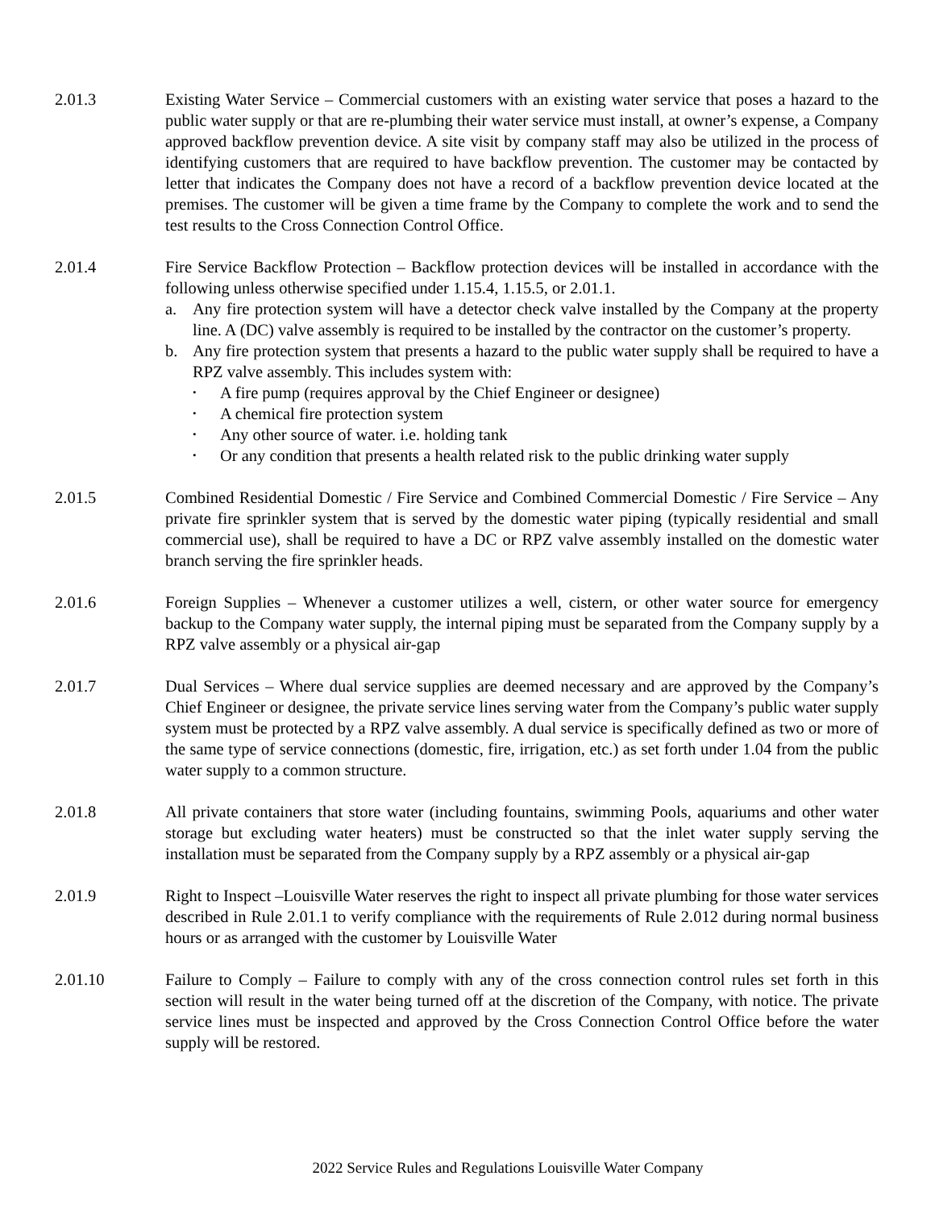2.01.3 Existing Water Service – Commercial customers with an existing water service that poses a hazard to the public water supply or that are re-plumbing their water service must install, at owner’s expense, a Company approved backflow prevention device. A site visit by company staff may also be utilized in the process of identifying customers that are required to have backflow prevention. The customer may be contacted by letter that indicates the Company does not have a record of a backflow prevention device located at the premises. The customer will be given a time frame by the Company to complete the work and to send the test results to the Cross Connection Control Office.
2.01.4 Fire Service Backflow Protection – Backflow protection devices will be installed in accordance with the following unless otherwise specified under 1.15.4, 1.15.5, or 2.01.1.
a. Any fire protection system will have a detector check valve installed by the Company at the property line. A (DC) valve assembly is required to be installed by the contractor on the customer’s property.
b. Any fire protection system that presents a hazard to the public water supply shall be required to have a RPZ valve assembly. This includes system with:
• A fire pump (requires approval by the Chief Engineer or designee)
• A chemical fire protection system
• Any other source of water. i.e. holding tank
• Or any condition that presents a health related risk to the public drinking water supply
2.01.5 Combined Residential Domestic / Fire Service and Combined Commercial Domestic / Fire Service – Any private fire sprinkler system that is served by the domestic water piping (typically residential and small commercial use), shall be required to have a DC or RPZ valve assembly installed on the domestic water branch serving the fire sprinkler heads.
2.01.6 Foreign Supplies – Whenever a customer utilizes a well, cistern, or other water source for emergency backup to the Company water supply, the internal piping must be separated from the Company supply by a RPZ valve assembly or a physical air-gap
2.01.7 Dual Services – Where dual service supplies are deemed necessary and are approved by the Company’s Chief Engineer or designee, the private service lines serving water from the Company’s public water supply system must be protected by a RPZ valve assembly. A dual service is specifically defined as two or more of the same type of service connections (domestic, fire, irrigation, etc.) as set forth under 1.04 from the public water supply to a common structure.
2.01.8 All private containers that store water (including fountains, swimming Pools, aquariums and other water storage but excluding water heaters) must be constructed so that the inlet water supply serving the installation must be separated from the Company supply by a RPZ assembly or a physical air-gap
2.01.9 Right to Inspect –Louisville Water reserves the right to inspect all private plumbing for those water services described in Rule 2.01.1 to verify compliance with the requirements of Rule 2.012 during normal business hours or as arranged with the customer by Louisville Water
2.01.10 Failure to Comply – Failure to comply with any of the cross connection control rules set forth in this section will result in the water being turned off at the discretion of the Company, with notice. The private service lines must be inspected and approved by the Cross Connection Control Office before the water supply will be restored.
2022 Service Rules and Regulations Louisville Water Company